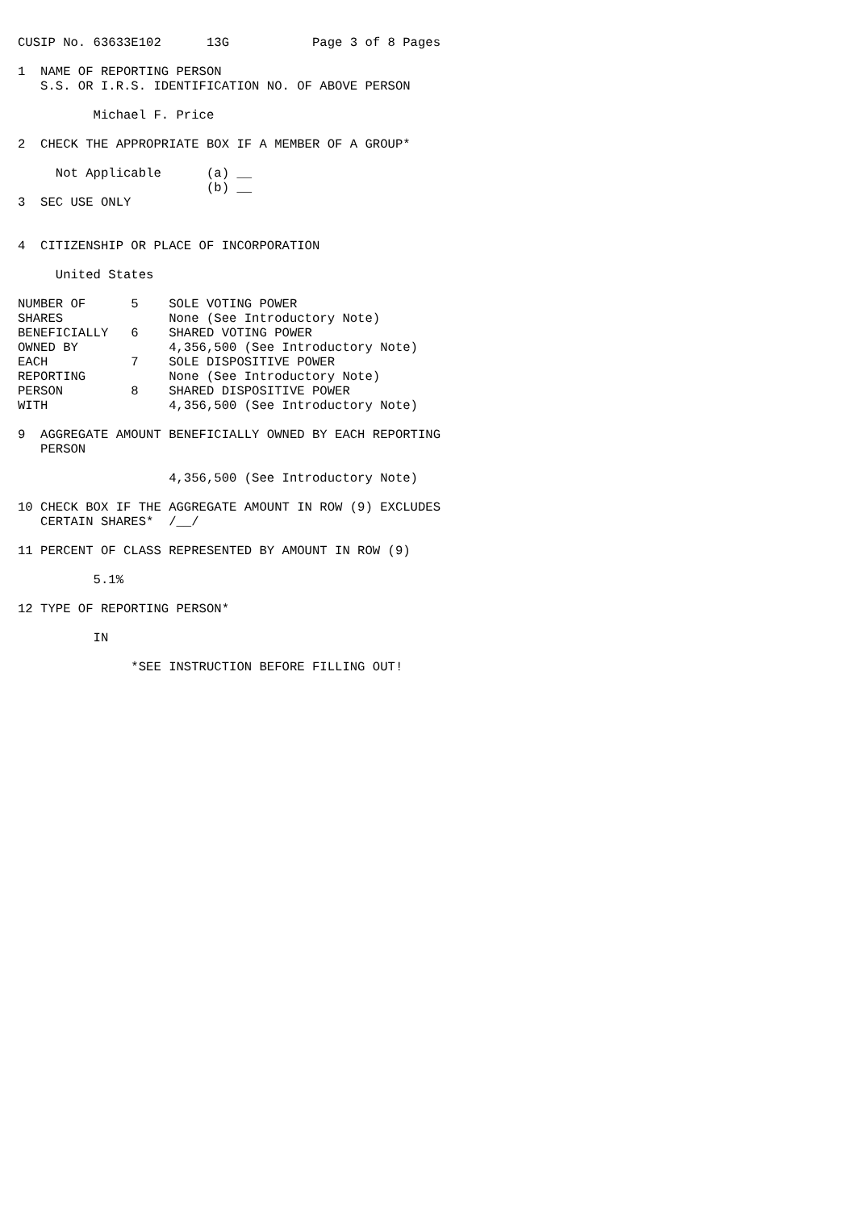CUSIP No. 63633E102      13G           Page 3 of 8 Pages

1  NAME OF REPORTING PERSON
   S.S. OR I.R.S. IDENTIFICATION NO. OF ABOVE PERSON

          Michael F. Price

2  CHECK THE APPROPRIATE BOX IF A MEMBER OF A GROUP*

     Not Applicable      (a) __
                         (b) __
3  SEC USE ONLY


4  CITIZENSHIP OR PLACE OF INCORPORATION

     United States

NUMBER OF      5    SOLE VOTING POWER
SHARES              None (See Introductory Note)
BENEFICIALLY   6    SHARED VOTING POWER
OWNED BY            4,356,500 (See Introductory Note)
EACH           7    SOLE DISPOSITIVE POWER
REPORTING           None (See Introductory Note)
PERSON         8    SHARED DISPOSITIVE POWER
WITH                4,356,500 (See Introductory Note)

9  AGGREGATE AMOUNT BENEFICIALLY OWNED BY EACH REPORTING
   PERSON

                    4,356,500 (See Introductory Note)

10 CHECK BOX IF THE AGGREGATE AMOUNT IN ROW (9) EXCLUDES
   CERTAIN SHARES*  /__/

11 PERCENT OF CLASS REPRESENTED BY AMOUNT IN ROW (9)

          5.1%

12 TYPE OF REPORTING PERSON*

          IN

               *SEE INSTRUCTION BEFORE FILLING OUT!